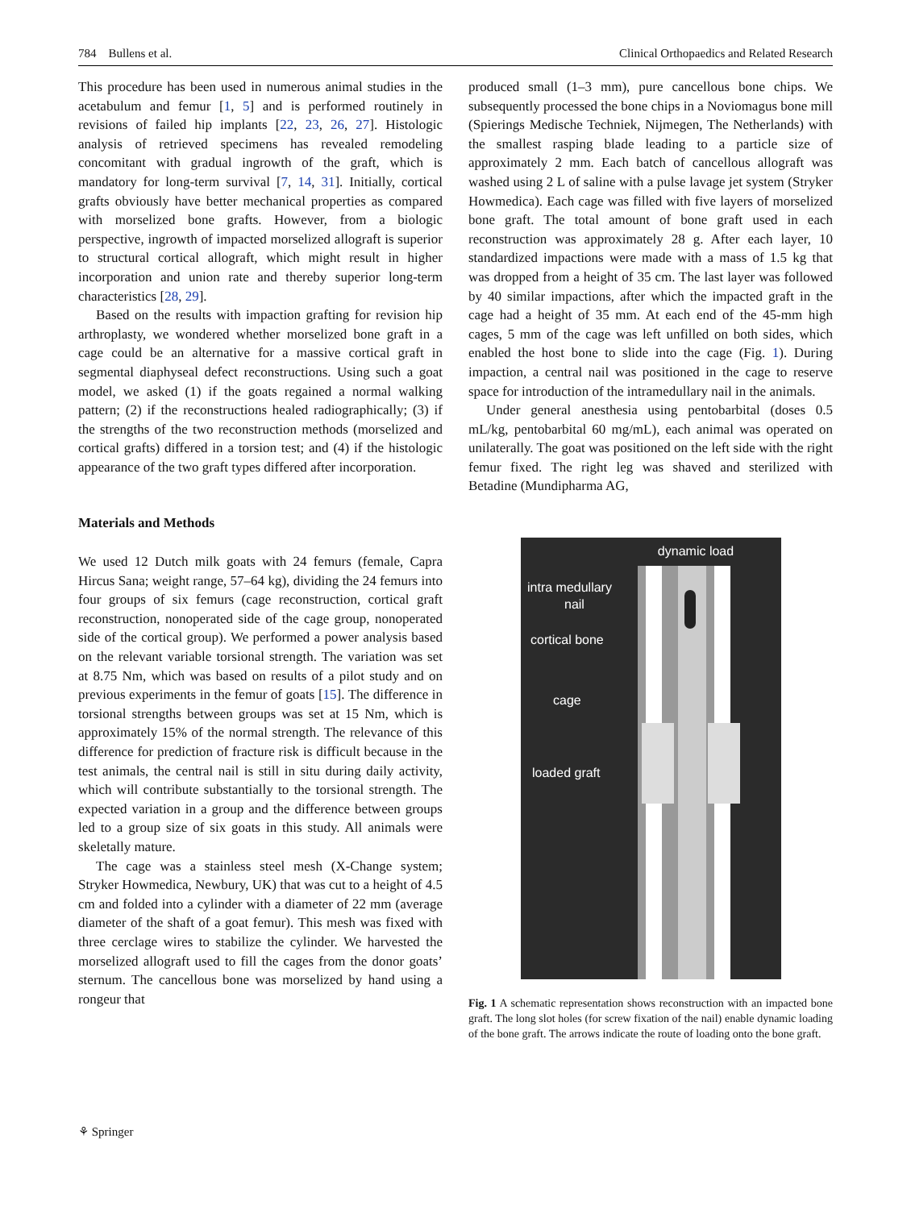784 Bullens et al. Clinical Orthopaedics and Related Research
This procedure has been used in numerous animal studies in the acetabulum and femur [1, 5] and is performed routinely in revisions of failed hip implants [22, 23, 26, 27]. Histologic analysis of retrieved specimens has revealed remodeling concomitant with gradual ingrowth of the graft, which is mandatory for long-term survival [7, 14, 31]. Initially, cortical grafts obviously have better mechanical properties as compared with morselized bone grafts. However, from a biologic perspective, ingrowth of impacted morselized allograft is superior to structural cortical allograft, which might result in higher incorporation and union rate and thereby superior long-term characteristics [28, 29].
Based on the results with impaction grafting for revision hip arthroplasty, we wondered whether morselized bone graft in a cage could be an alternative for a massive cortical graft in segmental diaphyseal defect reconstructions. Using such a goat model, we asked (1) if the goats regained a normal walking pattern; (2) if the reconstructions healed radiographically; (3) if the strengths of the two reconstruction methods (morselized and cortical grafts) differed in a torsion test; and (4) if the histologic appearance of the two graft types differed after incorporation.
Materials and Methods
We used 12 Dutch milk goats with 24 femurs (female, Capra Hircus Sana; weight range, 57–64 kg), dividing the 24 femurs into four groups of six femurs (cage reconstruction, cortical graft reconstruction, nonoperated side of the cage group, nonoperated side of the cortical group). We performed a power analysis based on the relevant variable torsional strength. The variation was set at 8.75 Nm, which was based on results of a pilot study and on previous experiments in the femur of goats [15]. The difference in torsional strengths between groups was set at 15 Nm, which is approximately 15% of the normal strength. The relevance of this difference for prediction of fracture risk is difficult because in the test animals, the central nail is still in situ during daily activity, which will contribute substantially to the torsional strength. The expected variation in a group and the difference between groups led to a group size of six goats in this study. All animals were skeletally mature.
The cage was a stainless steel mesh (X-Change system; Stryker Howmedica, Newbury, UK) that was cut to a height of 4.5 cm and folded into a cylinder with a diameter of 22 mm (average diameter of the shaft of a goat femur). This mesh was fixed with three cerclage wires to stabilize the cylinder. We harvested the morselized allograft used to fill the cages from the donor goats’ sternum. The cancellous bone was morselized by hand using a rongeur that
produced small (1–3 mm), pure cancellous bone chips. We subsequently processed the bone chips in a Noviomagus bone mill (Spierings Medische Techniek, Nijmegen, The Netherlands) with the smallest rasping blade leading to a particle size of approximately 2 mm. Each batch of cancellous allograft was washed using 2 L of saline with a pulse lavage jet system (Stryker Howmedica). Each cage was filled with five layers of morselized bone graft. The total amount of bone graft used in each reconstruction was approximately 28 g. After each layer, 10 standardized impactions were made with a mass of 1.5 kg that was dropped from a height of 35 cm. The last layer was followed by 40 similar impactions, after which the impacted graft in the cage had a height of 35 mm. At each end of the 45-mm high cages, 5 mm of the cage was left unfilled on both sides, which enabled the host bone to slide into the cage (Fig. 1). During impaction, a central nail was positioned in the cage to reserve space for introduction of the intramedullary nail in the animals.
Under general anesthesia using pentobarbital (doses 0.5 mL/kg, pentobarbital 60 mg/mL), each animal was operated on unilaterally. The goat was positioned on the left side with the right femur fixed. The right leg was shaved and sterilized with Betadine (Mundipharma AG,
dynamic load
intra medullary
nail
cortical bone
cage
loaded graft
Fig. 1 A schematic representation shows reconstruction with an impacted bone graft. The long slot holes (for screw fixation of the nail) enable dynamic loading of the bone graft. The arrows indicate the route of loading onto the bone graft.
⚘ Springer